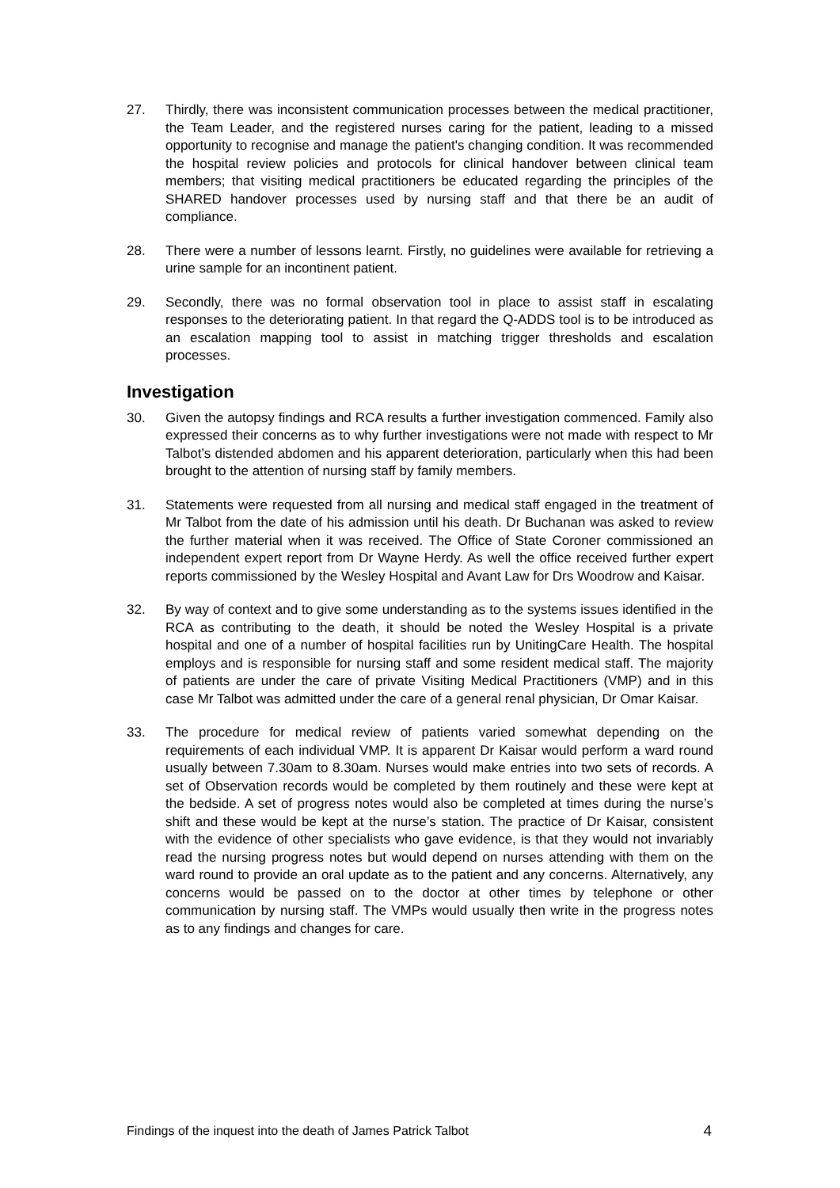27. Thirdly, there was inconsistent communication processes between the medical practitioner, the Team Leader, and the registered nurses caring for the patient, leading to a missed opportunity to recognise and manage the patient's changing condition. It was recommended the hospital review policies and protocols for clinical handover between clinical team members; that visiting medical practitioners be educated regarding the principles of the SHARED handover processes used by nursing staff and that there be an audit of compliance.
28. There were a number of lessons learnt. Firstly, no guidelines were available for retrieving a urine sample for an incontinent patient.
29. Secondly, there was no formal observation tool in place to assist staff in escalating responses to the deteriorating patient. In that regard the Q-ADDS tool is to be introduced as an escalation mapping tool to assist in matching trigger thresholds and escalation processes.
Investigation
30. Given the autopsy findings and RCA results a further investigation commenced. Family also expressed their concerns as to why further investigations were not made with respect to Mr Talbot’s distended abdomen and his apparent deterioration, particularly when this had been brought to the attention of nursing staff by family members.
31. Statements were requested from all nursing and medical staff engaged in the treatment of Mr Talbot from the date of his admission until his death. Dr Buchanan was asked to review the further material when it was received. The Office of State Coroner commissioned an independent expert report from Dr Wayne Herdy. As well the office received further expert reports commissioned by the Wesley Hospital and Avant Law for Drs Woodrow and Kaisar.
32. By way of context and to give some understanding as to the systems issues identified in the RCA as contributing to the death, it should be noted the Wesley Hospital is a private hospital and one of a number of hospital facilities run by UnitingCare Health. The hospital employs and is responsible for nursing staff and some resident medical staff. The majority of patients are under the care of private Visiting Medical Practitioners (VMP) and in this case Mr Talbot was admitted under the care of a general renal physician, Dr Omar Kaisar.
33. The procedure for medical review of patients varied somewhat depending on the requirements of each individual VMP. It is apparent Dr Kaisar would perform a ward round usually between 7.30am to 8.30am. Nurses would make entries into two sets of records. A set of Observation records would be completed by them routinely and these were kept at the bedside. A set of progress notes would also be completed at times during the nurse’s shift and these would be kept at the nurse’s station. The practice of Dr Kaisar, consistent with the evidence of other specialists who gave evidence, is that they would not invariably read the nursing progress notes but would depend on nurses attending with them on the ward round to provide an oral update as to the patient and any concerns. Alternatively, any concerns would be passed on to the doctor at other times by telephone or other communication by nursing staff. The VMPs would usually then write in the progress notes as to any findings and changes for care.
Findings of the inquest into the death of James Patrick Talbot 4